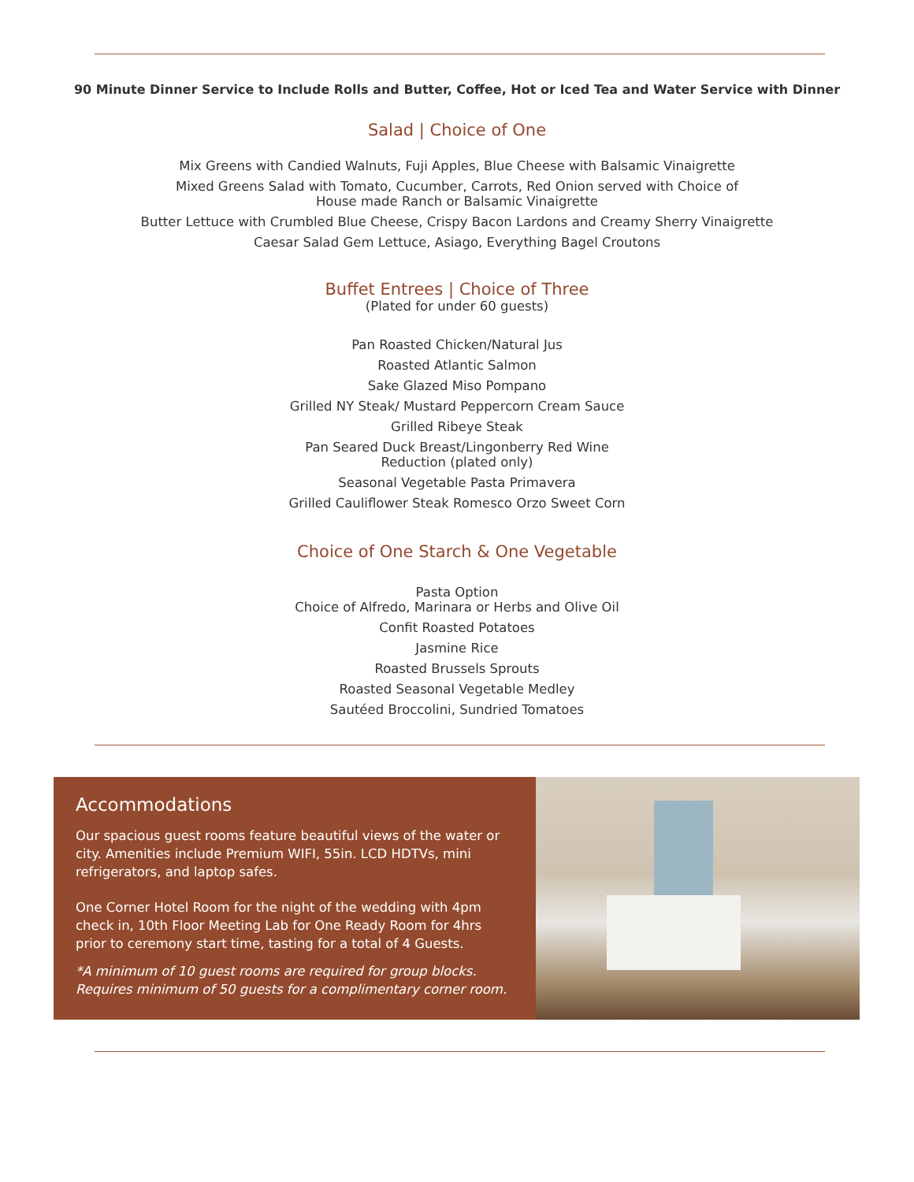90 Minute Dinner Service to Include Rolls and Butter, Coffee, Hot or Iced Tea and Water Service with Dinner
Salad | Choice of One
Mix Greens with Candied Walnuts, Fuji Apples, Blue Cheese with Balsamic Vinaigrette
Mixed Greens Salad with Tomato, Cucumber, Carrots, Red Onion served with Choice of
House made Ranch or Balsamic Vinaigrette
Butter Lettuce with Crumbled Blue Cheese, Crispy Bacon Lardons and Creamy Sherry Vinaigrette
Caesar Salad Gem Lettuce, Asiago, Everything Bagel Croutons
Buffet Entrees | Choice of Three
(Plated for under 60 guests)
Pan Roasted Chicken/Natural Jus
Roasted Atlantic Salmon
Sake Glazed Miso Pompano
Grilled NY Steak/ Mustard Peppercorn Cream Sauce
Grilled Ribeye Steak
Pan Seared Duck Breast/Lingonberry Red Wine
Reduction (plated only)
Seasonal Vegetable Pasta Primavera
Grilled Cauliflower Steak Romesco Orzo Sweet Corn
Choice of One Starch & One Vegetable
Pasta Option
Choice of Alfredo, Marinara or Herbs and Olive Oil
Confit Roasted Potatoes
Jasmine Rice
Roasted Brussels Sprouts
Roasted Seasonal Vegetable Medley
Sautéed Broccolini, Sundried Tomatoes
Accommodations
Our spacious guest rooms feature beautiful views of the water or city. Amenities include Premium WIFI, 55in. LCD HDTVs, mini refrigerators, and laptop safes.
One Corner Hotel Room for the night of the wedding with 4pm check in, 10th Floor Meeting Lab for One Ready Room for 4hrs prior to ceremony start time, tasting for a total of 4 Guests.
*A minimum of 10 guest rooms are required for group blocks.
Requires minimum of 50 guests for a complimentary corner room.